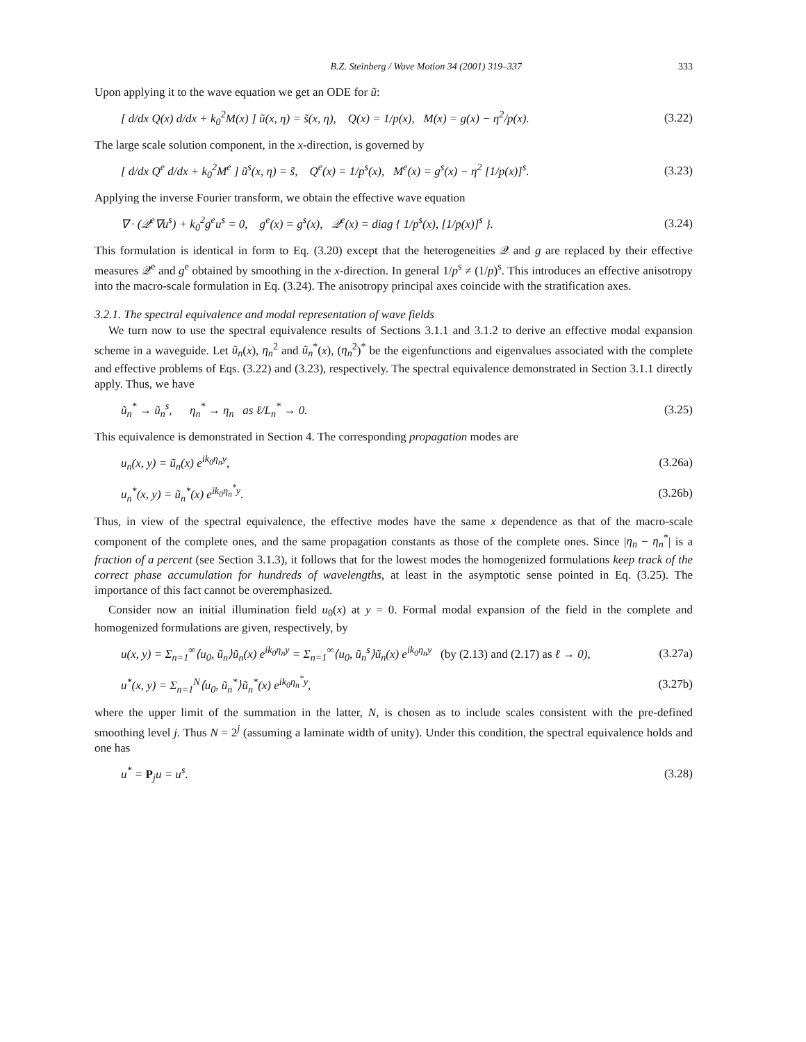B.Z. Steinberg / Wave Motion 34 (2001) 319–337 333
Upon applying it to the wave equation we get an ODE for ũ:
[ d/dx Q(x) d/dx + k<sub>0</sub><sup>2</sup>M(x) ] ũ(x, η) = s̃(x, η), Q(x) = 1/p(x), M(x) = g(x) − η<sup>2</sup>/p(x). (3.22)
The large scale solution component, in the x-direction, is governed by
[ d/dx Q<sup>e</sup> d/dx + k<sub>0</sub><sup>2</sup>M<sup>e</sup> ] ũ<sup>s</sup>(x, η) = s̃, Q<sup>e</sup>(x) = 1/p<sup>s</sup>(x), M<sup>e</sup>(x) = g<sup>s</sup>(x) − η<sup>2</sup> [1/p(x)]<sup>s</sup>. (3.23)
Applying the inverse Fourier transform, we obtain the effective wave equation
∇ · (𝒬<sup>e</sup>∇u<sup>s</sup>) + k<sub>0</sub><sup>2</sup>g<sup>e</sup>u<sup>s</sup> = 0, g<sup>e</sup>(x) = g<sup>s</sup>(x), 𝒬<sup>e</sup>(x) = diag { 1/p<sup>s</sup>(x), [1/p(x)]<sup>s</sup> }. (3.24)
This formulation is identical in form to Eq. (3.20) except that the heterogeneities 𝒬 and g are replaced by their effective measures 𝒬<sup>e</sup> and g<sup>e</sup> obtained by smoothing in the x-direction. In general 1/p<sup>s</sup> ≠ (1/p)<sup>s</sup>. This introduces an effective anisotropy into the macro-scale formulation in Eq. (3.24). The anisotropy principal axes coincide with the stratification axes.
3.2.1. The spectral equivalence and modal representation of wave fields
We turn now to use the spectral equivalence results of Sections 3.1.1 and 3.1.2 to derive an effective modal expansion scheme in a waveguide. Let ũ<sub>n</sub>(x), η<sub>n</sub><sup>2</sup> and ũ<sub>n</sub><sup>*</sup>(x), (η<sub>n</sub><sup>2</sup>)<sup>*</sup> be the eigenfunctions and eigenvalues associated with the complete and effective problems of Eqs. (3.22) and (3.23), respectively. The spectral equivalence demonstrated in Section 3.1.1 directly apply. Thus, we have
ũ<sub>n</sub><sup>*</sup> → ũ<sub>n</sub><sup>s</sup>, η<sub>n</sub><sup>*</sup> → η<sub>n</sub> as ℓ/L<sub>n</sub><sup>*</sup> → 0. (3.25)
This equivalence is demonstrated in Section 4. The corresponding propagation modes are
u<sub>n</sub>(x, y) = ũ<sub>n</sub>(x) e<sup>ik<sub>0</sub>η<sub>n</sub>y</sup>, (3.26a)
u<sub>n</sub><sup>*</sup>(x, y) = ũ<sub>n</sub><sup>*</sup>(x) e<sup>ik<sub>0</sub>η<sub>n</sub><sup>*</sup>y</sup>. (3.26b)
Thus, in view of the spectral equivalence, the effective modes have the same x dependence as that of the macro-scale component of the complete ones, and the same propagation constants as those of the complete ones. Since |η<sub>n</sub> − η<sub>n</sub><sup>*</sup>| is a fraction of a percent (see Section 3.1.3), it follows that for the lowest modes the homogenized formulations keep track of the correct phase accumulation for hundreds of wavelengths, at least in the asymptotic sense pointed in Eq. (3.25). The importance of this fact cannot be overemphasized.
Consider now an initial illumination field u<sub>0</sub>(x) at y = 0. Formal modal expansion of the field in the complete and homogenized formulations are given, respectively, by
u(x, y) = Σ<sub>n=1</sub><sup>∞</sup>⟨u<sub>0</sub>, ũ<sub>n</sub>⟩ũ<sub>n</sub>(x) e<sup>ik<sub>0</sub>η<sub>n</sub>y</sup> = Σ<sub>n=1</sub><sup>∞</sup>⟨u<sub>0</sub>, ũ<sub>n</sub><sup>s</sup>⟩ũ<sub>n</sub>(x) e<sup>ik<sub>0</sub>η<sub>n</sub>y</sup> (by (2.13) and (2.17) as ℓ → 0), (3.27a)
u<sup>*</sup>(x, y) = Σ<sub>n=1</sub><sup>N</sup>⟨u<sub>0</sub>, ũ<sub>n</sub><sup>*</sup>⟩ũ<sub>n</sub><sup>*</sup>(x) e<sup>ik<sub>0</sub>η<sub>n</sub><sup>*</sup>y</sup>, (3.27b)
where the upper limit of the summation in the latter, N, is chosen as to include scales consistent with the pre-defined smoothing level j. Thus N = 2<sup>j</sup> (assuming a laminate width of unity). Under this condition, the spectral equivalence holds and one has
u<sup>*</sup> = P<sub>j</sub>u = u<sup>s</sup>. (3.28)